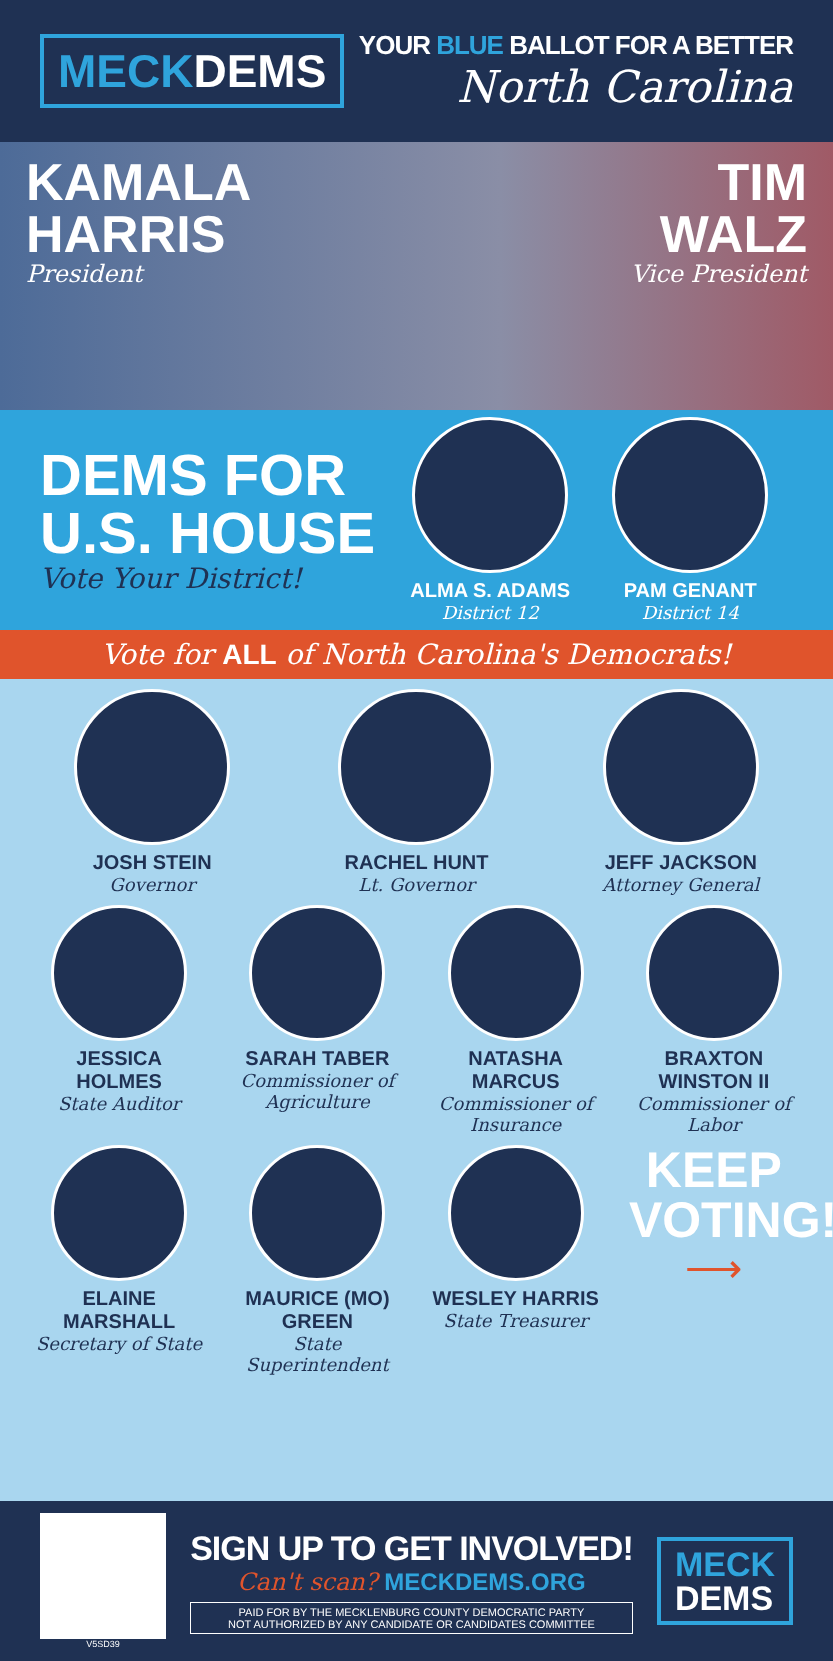MECKDEMS
YOUR BLUE BALLOT FOR A BETTER
North Carolina
KAMALA
HARRIS
President
TIM
WALZ
Vice President
DEMS FOR
U.S. HOUSE
Vote Your District!
ALMA S. ADAMS
District 12
PAM GENANT
District 14
Vote for ALL of North Carolina's Democrats!
JOSH STEIN
Governor
RACHEL HUNT
Lt. Governor
JEFF JACKSON
Attorney General
JESSICA HOLMES
State Auditor
SARAH TABER
Commissioner of Agriculture
NATASHA MARCUS
Commissioner of Insurance
BRAXTON WINSTON II
Commissioner of Labor
ELAINE MARSHALL
Secretary of State
MAURICE (MO) GREEN
State Superintendent
WESLEY HARRIS
State Treasurer
KEEP
VOTING!
⟶
V5SD39
SIGN UP TO GET INVOLVED!
Can't scan? MECKDEMS.ORG
PAID FOR BY THE MECKLENBURG COUNTY DEMOCRATIC PARTY
NOT AUTHORIZED BY ANY CANDIDATE OR CANDIDATES COMMITTEE
MECK
DEMS